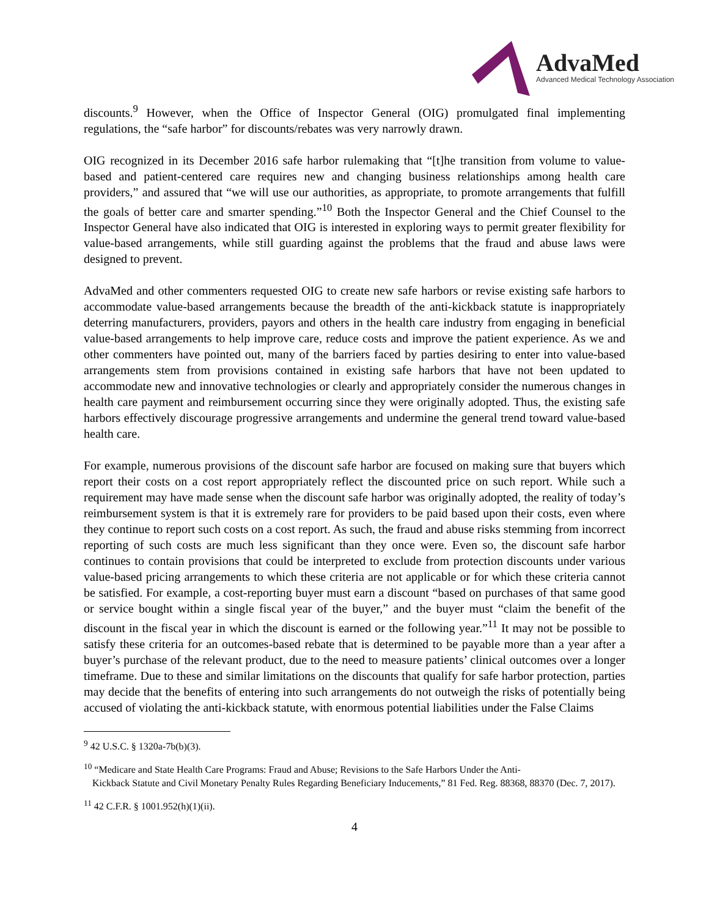AdvaMed
Advanced Medical Technology Association
discounts.<sup>9</sup> However, when the Office of Inspector General (OIG) promulgated final implementing regulations, the “safe harbor” for discounts/rebates was very narrowly drawn.
OIG recognized in its December 2016 safe harbor rulemaking that “[t]he transition from volume to value-based and patient-centered care requires new and changing business relationships among health care providers,” and assured that “we will use our authorities, as appropriate, to promote arrangements that fulfill the goals of better care and smarter spending.”<sup>10</sup> Both the Inspector General and the Chief Counsel to the Inspector General have also indicated that OIG is interested in exploring ways to permit greater flexibility for value-based arrangements, while still guarding against the problems that the fraud and abuse laws were designed to prevent.
AdvaMed and other commenters requested OIG to create new safe harbors or revise existing safe harbors to accommodate value-based arrangements because the breadth of the anti-kickback statute is inappropriately deterring manufacturers, providers, payors and others in the health care industry from engaging in beneficial value-based arrangements to help improve care, reduce costs and improve the patient experience. As we and other commenters have pointed out, many of the barriers faced by parties desiring to enter into value-based arrangements stem from provisions contained in existing safe harbors that have not been updated to accommodate new and innovative technologies or clearly and appropriately consider the numerous changes in health care payment and reimbursement occurring since they were originally adopted. Thus, the existing safe harbors effectively discourage progressive arrangements and undermine the general trend toward value-based health care.
For example, numerous provisions of the discount safe harbor are focused on making sure that buyers which report their costs on a cost report appropriately reflect the discounted price on such report. While such a requirement may have made sense when the discount safe harbor was originally adopted, the reality of today’s reimbursement system is that it is extremely rare for providers to be paid based upon their costs, even where they continue to report such costs on a cost report. As such, the fraud and abuse risks stemming from incorrect reporting of such costs are much less significant than they once were. Even so, the discount safe harbor continues to contain provisions that could be interpreted to exclude from protection discounts under various value-based pricing arrangements to which these criteria are not applicable or for which these criteria cannot be satisfied. For example, a cost-reporting buyer must earn a discount “based on purchases of that same good or service bought within a single fiscal year of the buyer,” and the buyer must “claim the benefit of the discount in the fiscal year in which the discount is earned or the following year.”<sup>11</sup> It may not be possible to satisfy these criteria for an outcomes-based rebate that is determined to be payable more than a year after a buyer’s purchase of the relevant product, due to the need to measure patients’ clinical outcomes over a longer timeframe. Due to these and similar limitations on the discounts that qualify for safe harbor protection, parties may decide that the benefits of entering into such arrangements do not outweigh the risks of potentially being accused of violating the anti-kickback statute, with enormous potential liabilities under the False Claims
<sup>9</sup> 42 U.S.C. § 1320a-7b(b)(3).
<sup>10</sup> “Medicare and State Health Care Programs: Fraud and Abuse; Revisions to the Safe Harbors Under the Anti-
Kickback Statute and Civil Monetary Penalty Rules Regarding Beneficiary Inducements,” 81 Fed. Reg. 88368, 88370 (Dec. 7, 2017).
<sup>11</sup> 42 C.F.R. § 1001.952(h)(1)(ii).
4